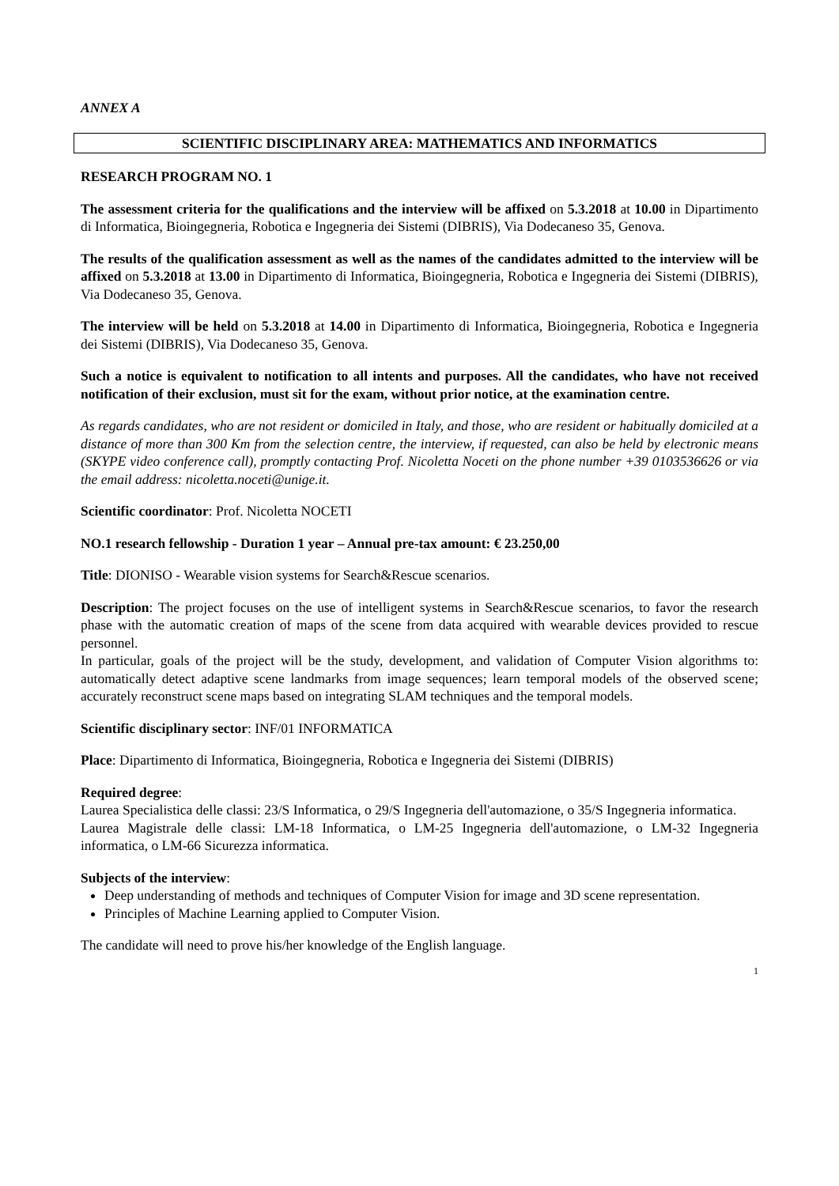ANNEX A
SCIENTIFIC DISCIPLINARY AREA: MATHEMATICS AND INFORMATICS
RESEARCH PROGRAM NO. 1
The assessment criteria for the qualifications and the interview will be affixed on 5.3.2018 at 10.00 in Dipartimento di Informatica, Bioingegneria, Robotica e Ingegneria dei Sistemi (DIBRIS), Via Dodecaneso 35, Genova.
The results of the qualification assessment as well as the names of the candidates admitted to the interview will be affixed on 5.3.2018 at 13.00 in Dipartimento di Informatica, Bioingegneria, Robotica e Ingegneria dei Sistemi (DIBRIS), Via Dodecaneso 35, Genova.
The interview will be held on 5.3.2018 at 14.00 in Dipartimento di Informatica, Bioingegneria, Robotica e Ingegneria dei Sistemi (DIBRIS), Via Dodecaneso 35, Genova.
Such a notice is equivalent to notification to all intents and purposes. All the candidates, who have not received notification of their exclusion, must sit for the exam, without prior notice, at the examination centre.
As regards candidates, who are not resident or domiciled in Italy, and those, who are resident or habitually domiciled at a distance of more than 300 Km from the selection centre, the interview, if requested, can also be held by electronic means (SKYPE video conference call), promptly contacting Prof. Nicoletta Noceti on the phone number +39 0103536626 or via the email address: nicoletta.noceti@unige.it.
Scientific coordinator: Prof. Nicoletta NOCETI
NO.1 research fellowship - Duration 1 year – Annual pre-tax amount: € 23.250,00
Title: DIONISO - Wearable vision systems for Search&Rescue scenarios.
Description: The project focuses on the use of intelligent systems in Search&Rescue scenarios, to favor the research phase with the automatic creation of maps of the scene from data acquired with wearable devices provided to rescue personnel.
In particular, goals of the project will be the study, development, and validation of Computer Vision algorithms to: automatically detect adaptive scene landmarks from image sequences; learn temporal models of the observed scene; accurately reconstruct scene maps based on integrating SLAM techniques and the temporal models.
Scientific disciplinary sector: INF/01 INFORMATICA
Place: Dipartimento di Informatica, Bioingegneria, Robotica e Ingegneria dei Sistemi (DIBRIS)
Required degree:
Laurea Specialistica delle classi: 23/S Informatica, o 29/S Ingegneria dell'automazione, o 35/S Ingegneria informatica.
Laurea Magistrale delle classi: LM-18 Informatica, o LM-25 Ingegneria dell'automazione, o LM-32 Ingegneria informatica, o LM-66 Sicurezza informatica.
Subjects of the interview:
Deep understanding of methods and techniques of Computer Vision for image and 3D scene representation.
Principles of Machine Learning applied to Computer Vision.
The candidate will need to prove his/her knowledge of the English language.
1